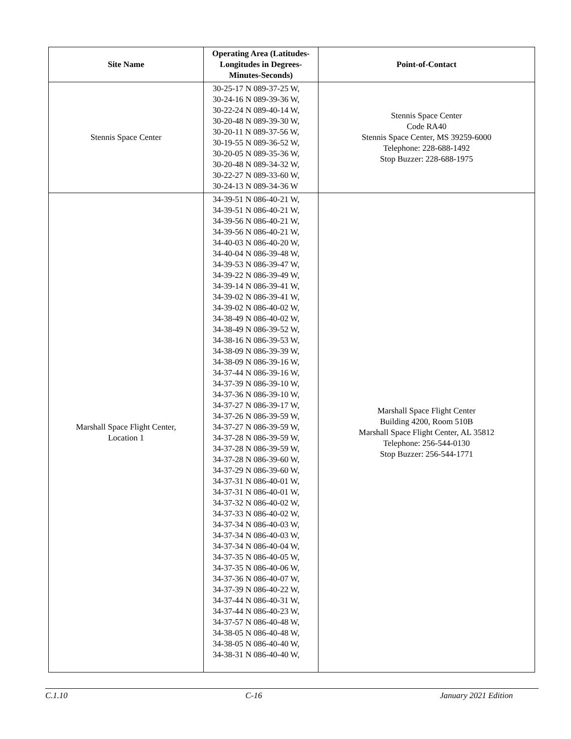| Site Name | Operating Area (Latitudes-Longitudes in Degrees-Minutes-Seconds) | Point-of-Contact |
| --- | --- | --- |
| Stennis Space Center | 30-25-17 N 089-37-25 W, 30-24-16 N 089-39-36 W, 30-22-24 N 089-40-14 W, 30-20-48 N 089-39-30 W, 30-20-11 N 089-37-56 W, 30-19-55 N 089-36-52 W, 30-20-05 N 089-35-36 W, 30-20-48 N 089-34-32 W, 30-22-27 N 089-33-60 W, 30-24-13 N 089-34-36 W | Stennis Space Center Code RA40 Stennis Space Center, MS 39259-6000 Telephone: 228-688-1492 Stop Buzzer: 228-688-1975 |
| Marshall Space Flight Center, Location 1 | 34-39-51 N 086-40-21 W, 34-39-51 N 086-40-21 W, 34-39-56 N 086-40-21 W, 34-39-56 N 086-40-21 W, 34-40-03 N 086-40-20 W, 34-40-04 N 086-39-48 W, 34-39-53 N 086-39-47 W, 34-39-22 N 086-39-49 W, 34-39-14 N 086-39-41 W, 34-39-02 N 086-39-41 W, 34-39-02 N 086-40-02 W, 34-38-49 N 086-40-02 W, 34-38-49 N 086-39-52 W, 34-38-16 N 086-39-53 W, 34-38-09 N 086-39-39 W, 34-38-09 N 086-39-16 W, 34-37-44 N 086-39-16 W, 34-37-39 N 086-39-10 W, 34-37-36 N 086-39-10 W, 34-37-27 N 086-39-17 W, 34-37-26 N 086-39-59 W, 34-37-27 N 086-39-59 W, 34-37-28 N 086-39-59 W, 34-37-28 N 086-39-59 W, 34-37-28 N 086-39-60 W, 34-37-29 N 086-39-60 W, 34-37-31 N 086-40-01 W, 34-37-31 N 086-40-01 W, 34-37-32 N 086-40-02 W, 34-37-33 N 086-40-02 W, 34-37-34 N 086-40-03 W, 34-37-34 N 086-40-03 W, 34-37-34 N 086-40-04 W, 34-37-35 N 086-40-05 W, 34-37-35 N 086-40-06 W, 34-37-36 N 086-40-07 W, 34-37-39 N 086-40-22 W, 34-37-44 N 086-40-31 W, 34-37-44 N 086-40-23 W, 34-37-57 N 086-40-48 W, 34-38-05 N 086-40-48 W, 34-38-05 N 086-40-40 W, 34-38-31 N 086-40-40 W, | Marshall Space Flight Center Building 4200, Room 510B Marshall Space Flight Center, AL 35812 Telephone: 256-544-0130 Stop Buzzer: 256-544-1771 |
C.1.10 C-16 January 2021 Edition